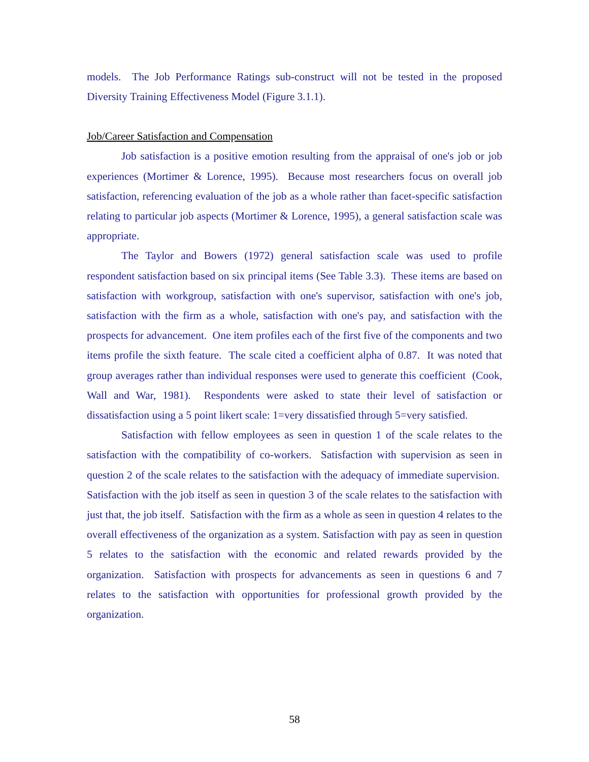models. The Job Performance Ratings sub-construct will not be tested in the proposed Diversity Training Effectiveness Model (Figure 3.1.1).
Job/Career Satisfaction and Compensation
Job satisfaction is a positive emotion resulting from the appraisal of one's job or job experiences (Mortimer & Lorence, 1995). Because most researchers focus on overall job satisfaction, referencing evaluation of the job as a whole rather than facet-specific satisfaction relating to particular job aspects (Mortimer & Lorence, 1995), a general satisfaction scale was appropriate.
The Taylor and Bowers (1972) general satisfaction scale was used to profile respondent satisfaction based on six principal items (See Table 3.3). These items are based on satisfaction with workgroup, satisfaction with one's supervisor, satisfaction with one's job, satisfaction with the firm as a whole, satisfaction with one's pay, and satisfaction with the prospects for advancement. One item profiles each of the first five of the components and two items profile the sixth feature. The scale cited a coefficient alpha of 0.87. It was noted that group averages rather than individual responses were used to generate this coefficient (Cook, Wall and War, 1981). Respondents were asked to state their level of satisfaction or dissatisfaction using a 5 point likert scale: 1=very dissatisfied through 5=very satisfied.
Satisfaction with fellow employees as seen in question 1 of the scale relates to the satisfaction with the compatibility of co-workers. Satisfaction with supervision as seen in question 2 of the scale relates to the satisfaction with the adequacy of immediate supervision. Satisfaction with the job itself as seen in question 3 of the scale relates to the satisfaction with just that, the job itself. Satisfaction with the firm as a whole as seen in question 4 relates to the overall effectiveness of the organization as a system. Satisfaction with pay as seen in question 5 relates to the satisfaction with the economic and related rewards provided by the organization. Satisfaction with prospects for advancements as seen in questions 6 and 7 relates to the satisfaction with opportunities for professional growth provided by the organization.
58